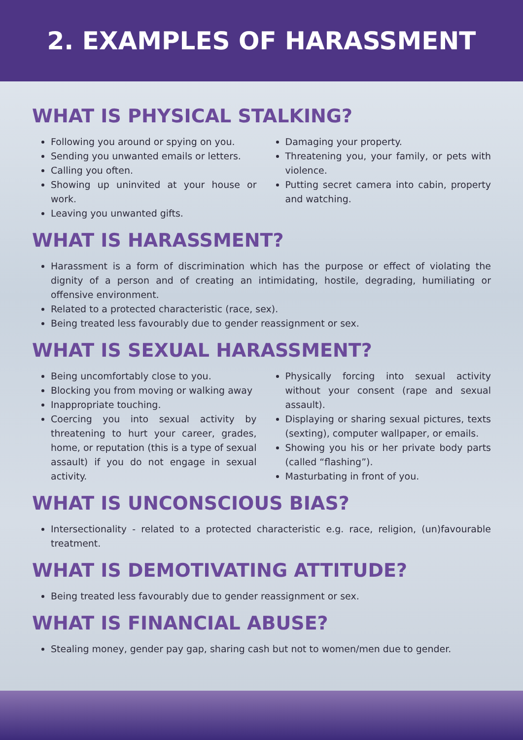2. EXAMPLES OF HARASSMENT
WHAT IS PHYSICAL STALKING?
Following you around or spying on you.
Sending you unwanted emails or letters.
Calling you often.
Showing up uninvited at your house or work.
Leaving you unwanted gifts.
Damaging your property.
Threatening you, your family, or pets with violence.
Putting secret camera into cabin, property and watching.
WHAT IS HARASSMENT?
Harassment is a form of discrimination which has the purpose or effect of violating the dignity of a person and of creating an intimidating, hostile, degrading, humiliating or offensive environment.
Related to a protected characteristic (race, sex).
Being treated less favourably due to gender reassignment or sex.
WHAT IS SEXUAL HARASSMENT?
Being uncomfortably close to you.
Blocking you from moving or walking away
Inappropriate touching.
Coercing you into sexual activity by threatening to hurt your career, grades, home, or reputation (this is a type of sexual assault) if you do not engage in sexual activity.
Physically forcing into sexual activity without your consent (rape and sexual assault).
Displaying or sharing sexual pictures, texts (sexting), computer wallpaper, or emails.
Showing you his or her private body parts (called “flashing”).
Masturbating in front of you.
WHAT IS UNCONSCIOUS BIAS?
Intersectionality - related to a protected characteristic e.g. race, religion, (un)favourable treatment.
WHAT IS DEMOTIVATING ATTITUDE?
Being treated less favourably due to gender reassignment or sex.
WHAT IS FINANCIAL ABUSE?
Stealing money, gender pay gap, sharing cash but not to women/men due to gender.